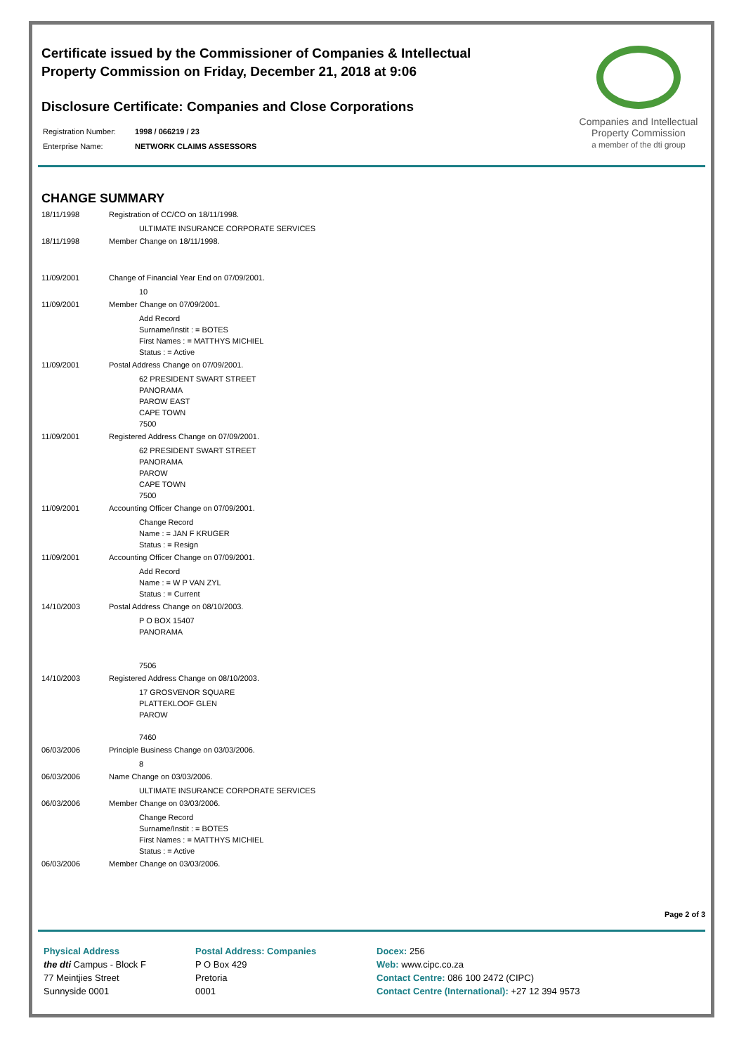Certificate issued by the Commissioner of Companies & Intellectual
Property Commission on Friday, December 21, 2018 at 9:06
Disclosure Certificate: Companies and Close Corporations
Registration Number: 1998 / 066219 / 23
Enterprise Name: NETWORK CLAIMS ASSESSORS
Companies and Intellectual Property Commission
a member of the dti group
CHANGE SUMMARY
18/11/1998 Registration of CC/CO on 18/11/1998.
ULTIMATE INSURANCE CORPORATE SERVICES
18/11/1998 Member Change on 18/11/1998.
11/09/2001 Change of Financial Year End on 07/09/2001.
10
11/09/2001 Member Change on 07/09/2001.
Add Record
Surname/Instit : = BOTES
First Names : = MATTHYS MICHIEL
Status : = Active
11/09/2001 Postal Address Change on 07/09/2001.
62 PRESIDENT SWART STREET
PANORAMA
PAROW EAST
CAPE TOWN
7500
11/09/2001 Registered Address Change on 07/09/2001.
62 PRESIDENT SWART STREET
PANORAMA
PAROW
CAPE TOWN
7500
11/09/2001 Accounting Officer Change on 07/09/2001.
Change Record
Name : = JAN F KRUGER
Status : = Resign
11/09/2001 Accounting Officer Change on 07/09/2001.
Add Record
Name : = W P VAN ZYL
Status : = Current
14/10/2003 Postal Address Change on 08/10/2003.
P O BOX 15407
PANORAMA
7506
14/10/2003 Registered Address Change on 08/10/2003.
17 GROSVENOR SQUARE
PLATTEKLOOF GLEN
PAROW
7460
06/03/2006 Principle Business Change on 03/03/2006.
8
06/03/2006 Name Change on 03/03/2006.
ULTIMATE INSURANCE CORPORATE SERVICES
06/03/2006 Member Change on 03/03/2006.
Change Record
Surname/Instit : = BOTES
First Names : = MATTHYS MICHIEL
Status : = Active
06/03/2006 Member Change on 03/03/2006.
Page 2 of 3
Physical Address
the dti Campus - Block F
77 Meintjies Street
Sunnyside 0001
Postal Address: Companies
P O Box 429
Pretoria
0001
Docex: 256
Web: www.cipc.co.za
Contact Centre: 086 100 2472 (CIPC)
Contact Centre (International): +27 12 394 9573